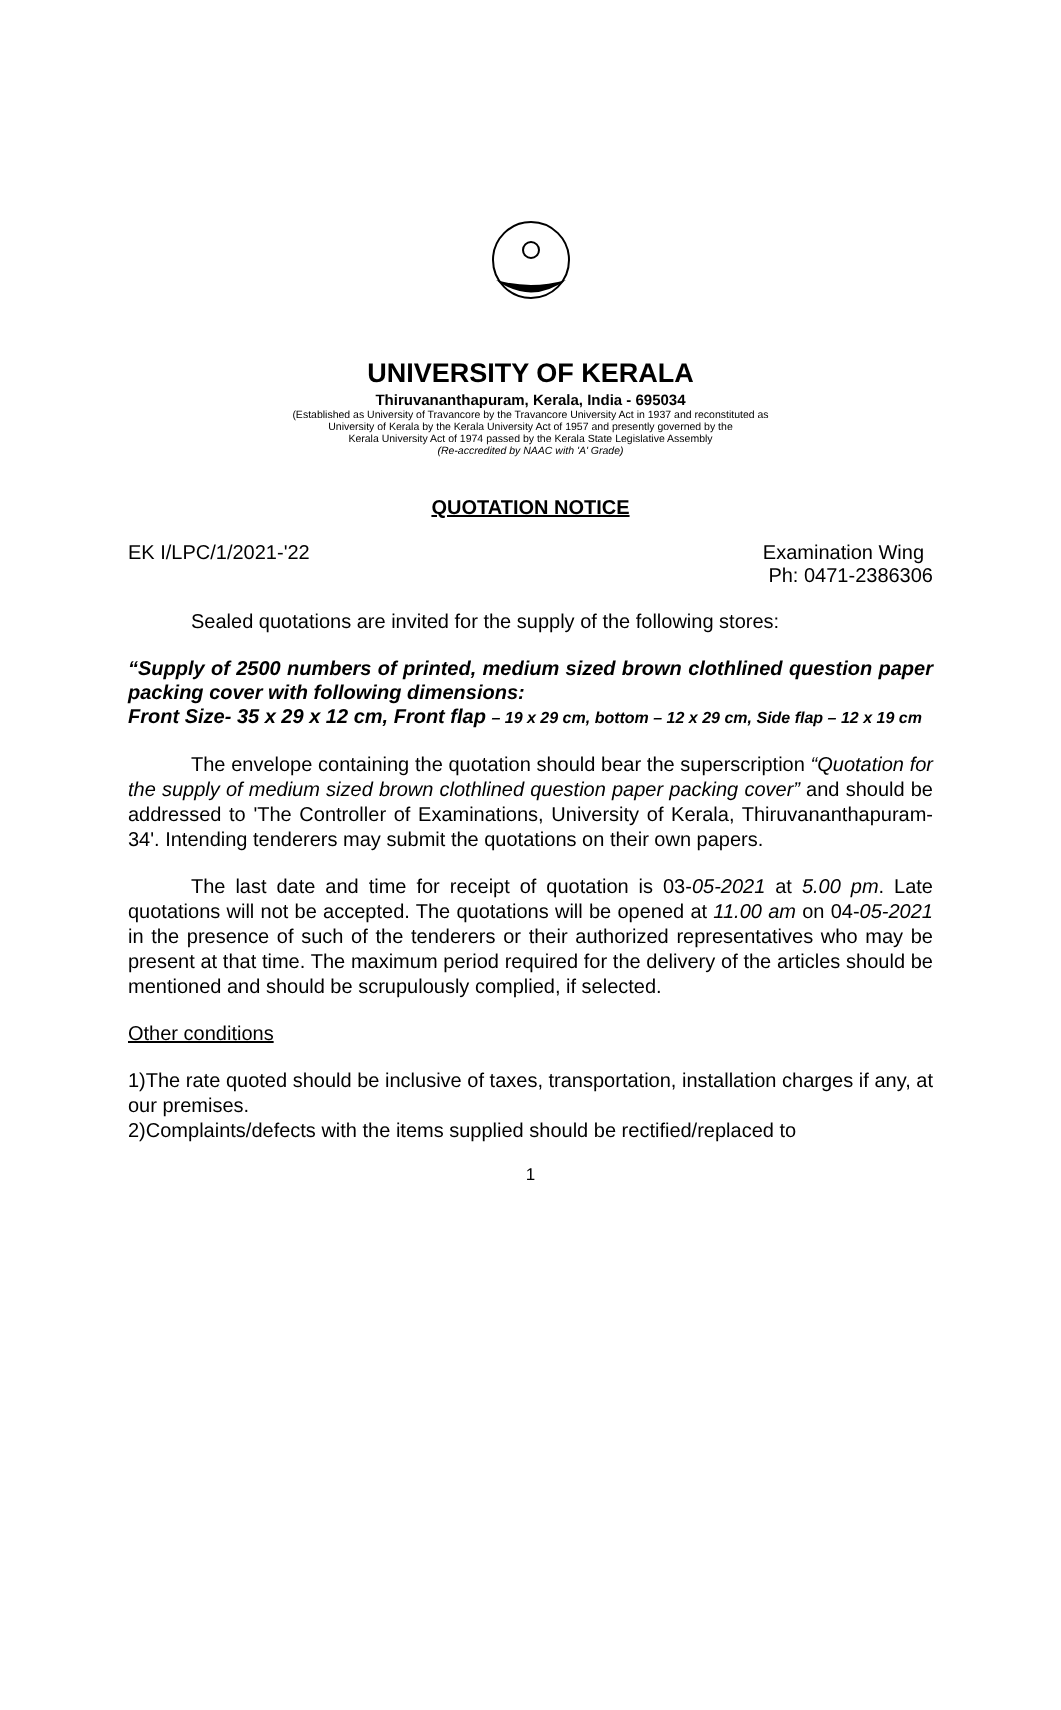UNIVERSITY OF KERALA
Thiruvananthapuram, Kerala, India - 695034
(Established as University of Travancore by the Travancore University Act in 1937 and reconstituted as
University of Kerala by the Kerala University Act of 1957 and presently governed by the
Kerala University Act of 1974 passed by the Kerala State Legislative Assembly
(Re-accredited by NAAC with 'A' Grade)
QUOTATION NOTICE
EK I/LPC/1/2021-'22 Examination Wing
Ph: 0471-2386306
Sealed quotations are invited for the supply of the following stores:
“Supply of 2500 numbers of printed, medium sized brown clothlined question paper packing cover with following dimensions:
Front Size- 35 x 29 x 12 cm, Front flap – 19 x 29 cm, bottom – 12 x 29 cm, Side flap – 12 x 19 cm
The envelope containing the quotation should bear the superscription “Quotation for the supply of medium sized brown clothlined question paper packing cover” and should be addressed to 'The Controller of Examinations, University of Kerala, Thiruvananthapuram-34'. Intending tenderers may submit the quotations on their own papers.
The last date and time for receipt of quotation is 03-05-2021 at 5.00 pm. Late quotations will not be accepted. The quotations will be opened at 11.00 am on 04-05-2021 in the presence of such of the tenderers or their authorized representatives who may be present at that time. The maximum period required for the delivery of the articles should be mentioned and should be scrupulously complied, if selected.
Other conditions
1)The rate quoted should be inclusive of taxes, transportation, installation charges if any, at our premises.
2)Complaints/defects with the items supplied should be rectified/replaced to
1